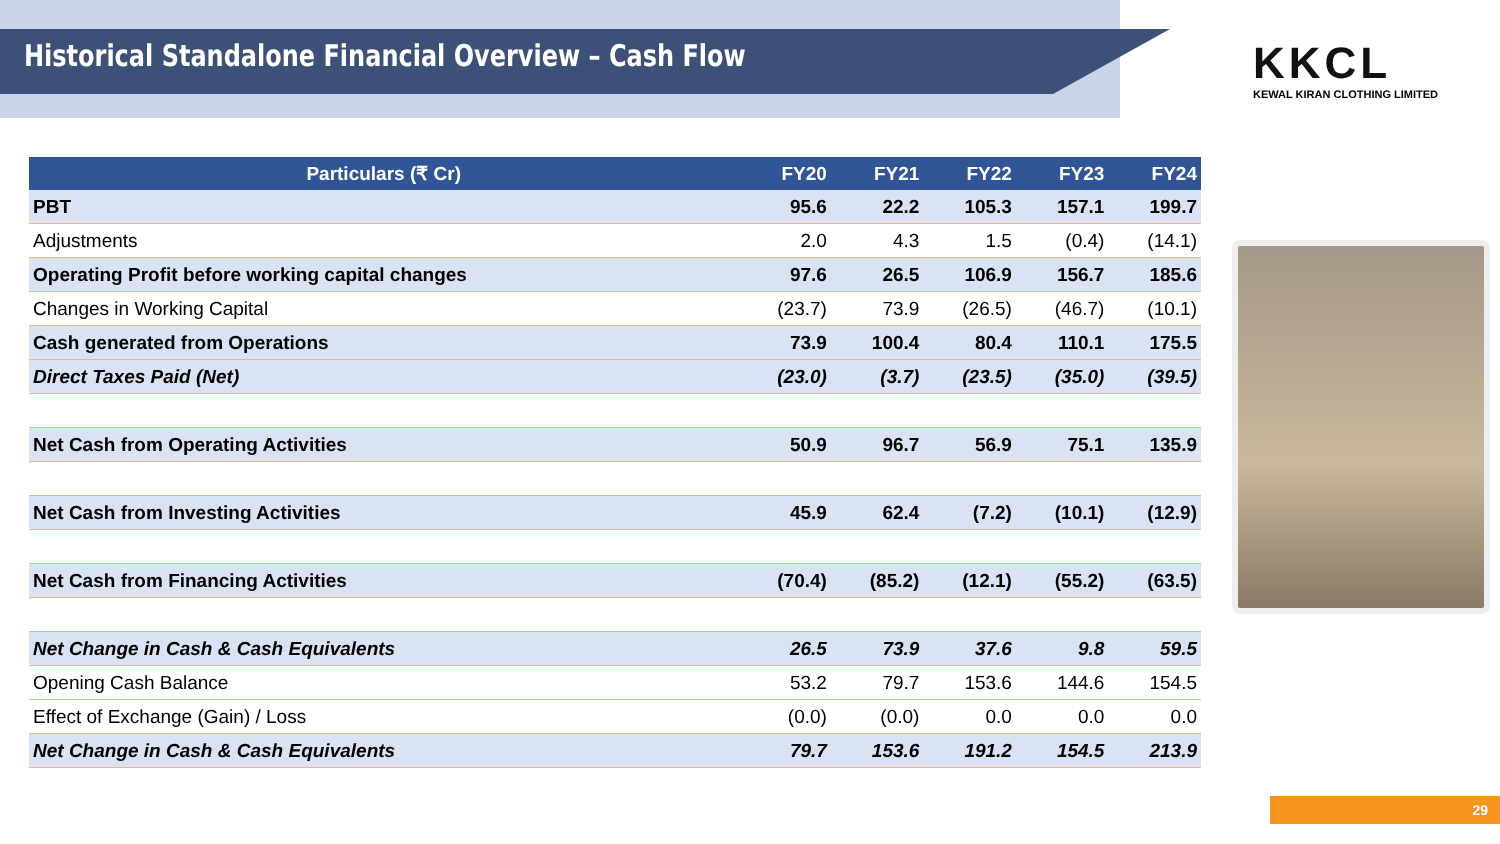Historical Standalone Financial Overview – Cash Flow
KKCL
KEWAL KIRAN CLOTHING LIMITED
| Particulars (₹ Cr) | FY20 | FY21 | FY22 | FY23 | FY24 |
| --- | --- | --- | --- | --- | --- |
| PBT | 95.6 | 22.2 | 105.3 | 157.1 | 199.7 |
| Adjustments | 2.0 | 4.3 | 1.5 | (0.4) | (14.1) |
| Operating Profit before working capital changes | 97.6 | 26.5 | 106.9 | 156.7 | 185.6 |
| Changes in Working Capital | (23.7) | 73.9 | (26.5) | (46.7) | (10.1) |
| Cash generated from Operations | 73.9 | 100.4 | 80.4 | 110.1 | 175.5 |
| Direct Taxes Paid (Net) | (23.0) | (3.7) | (23.5) | (35.0) | (39.5) |
| Net Cash from Operating Activities | 50.9 | 96.7 | 56.9 | 75.1 | 135.9 |
| Net Cash from Investing Activities | 45.9 | 62.4 | (7.2) | (10.1) | (12.9) |
| Net Cash from Financing Activities | (70.4) | (85.2) | (12.1) | (55.2) | (63.5) |
| Net Change in Cash & Cash Equivalents | 26.5 | 73.9 | 37.6 | 9.8 | 59.5 |
| Opening Cash Balance | 53.2 | 79.7 | 153.6 | 144.6 | 154.5 |
| Effect of Exchange (Gain) / Loss | (0.0) | (0.0) | 0.0 | 0.0 | 0.0 |
| Net Change in Cash & Cash Equivalents | 79.7 | 153.6 | 191.2 | 154.5 | 213.9 |
29